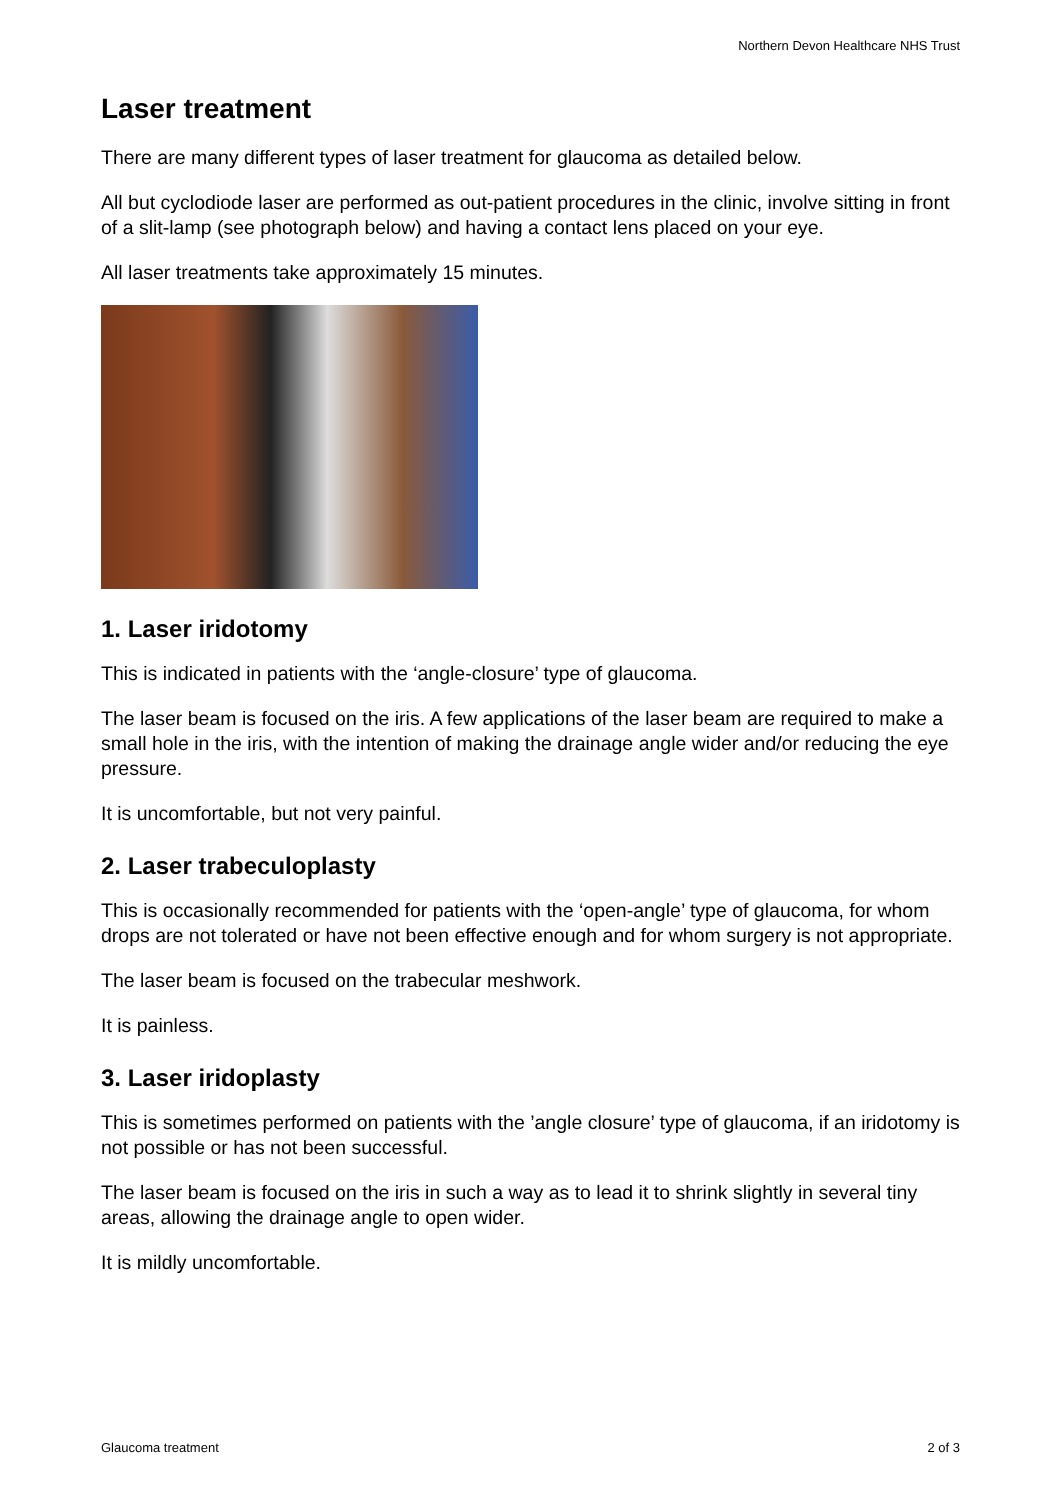Northern Devon Healthcare NHS Trust
Laser treatment
There are many different types of laser treatment for glaucoma as detailed below.
All but cyclodiode laser are performed as out-patient procedures in the clinic, involve sitting in front of a slit-lamp (see photograph below) and having a contact lens placed on your eye.
All laser treatments take approximately 15 minutes.
1. Laser iridotomy
This is indicated in patients with the ‘angle-closure’ type of glaucoma.
The laser beam is focused on the iris. A few applications of the laser beam are required to make a small hole in the iris, with the intention of making the drainage angle wider and/or reducing the eye pressure.
It is uncomfortable, but not very painful.
2. Laser trabeculoplasty
This is occasionally recommended for patients with the ‘open-angle’ type of glaucoma, for whom drops are not tolerated or have not been effective enough and for whom surgery is not appropriate.
The laser beam is focused on the trabecular meshwork.
It is painless.
3. Laser iridoplasty
This is sometimes performed on patients with the ’angle closure’ type of glaucoma, if an iridotomy is not possible or has not been successful.
The laser beam is focused on the iris in such a way as to lead it to shrink slightly in several tiny areas, allowing the drainage angle to open wider.
It is mildly uncomfortable.
Glaucoma treatment 2 of 3